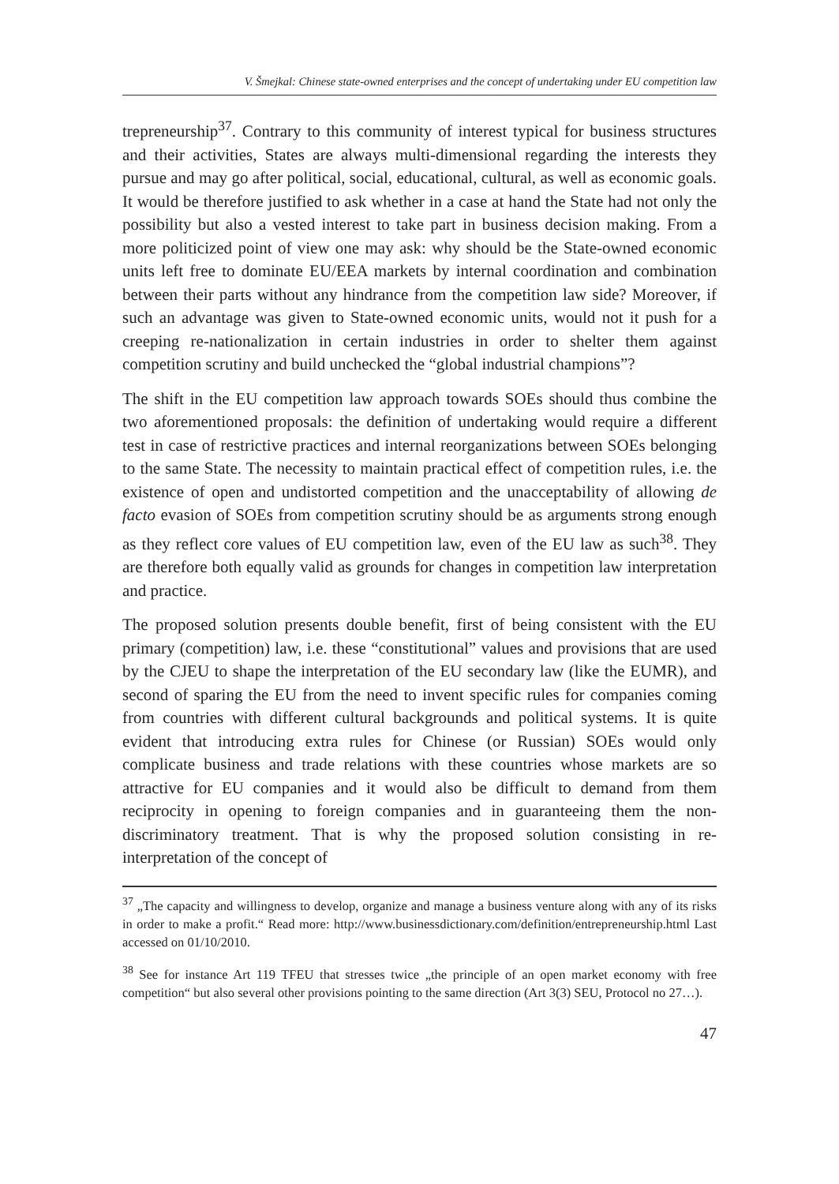V. Šmejkal: Chinese state-owned enterprises and the concept of undertaking under EU competition law
trepreneurship<sup>37</sup>. Contrary to this community of interest typical for business structures and their activities, States are always multi-dimensional regarding the interests they pursue and may go after political, social, educational, cultural, as well as economic goals. It would be therefore justified to ask whether in a case at hand the State had not only the possibility but also a vested interest to take part in business decision making. From a more politicized point of view one may ask: why should be the State-owned economic units left free to dominate EU/EEA markets by internal coordination and combination between their parts without any hindrance from the competition law side? Moreover, if such an advantage was given to State-owned economic units, would not it push for a creeping re-nationalization in certain industries in order to shelter them against competition scrutiny and build unchecked the “global industrial champions”?
The shift in the EU competition law approach towards SOEs should thus combine the two aforementioned proposals: the definition of undertaking would require a different test in case of restrictive practices and internal reorganizations between SOEs belonging to the same State. The necessity to maintain practical effect of competition rules, i.e. the existence of open and undistorted competition and the unacceptability of allowing de facto evasion of SOEs from competition scrutiny should be as arguments strong enough as they reflect core values of EU competition law, even of the EU law as such<sup>38</sup>. They are therefore both equally valid as grounds for changes in competition law interpretation and practice.
The proposed solution presents double benefit, first of being consistent with the EU primary (competition) law, i.e. these “constitutional” values and provisions that are used by the CJEU to shape the interpretation of the EU secondary law (like the EUMR), and second of sparing the EU from the need to invent specific rules for companies coming from countries with different cultural backgrounds and political systems. It is quite evident that introducing extra rules for Chinese (or Russian) SOEs would only complicate business and trade relations with these countries whose markets are so attractive for EU companies and it would also be difficult to demand from them reciprocity in opening to foreign companies and in guaranteeing them the non-discriminatory treatment. That is why the proposed solution consisting in re-interpretation of the concept of
<sup>37</sup> „The capacity and willingness to develop, organize and manage a business venture along with any of its risks in order to make a profit.“ Read more: http://www.businessdictionary.com/definition/entrepreneurship.html Last accessed on 01/10/2010.
<sup>38</sup> See for instance Art 119 TFEU that stresses twice „the principle of an open market economy with free competition“ but also several other provisions pointing to the same direction (Art 3(3) SEU, Protocol no 27…).
47